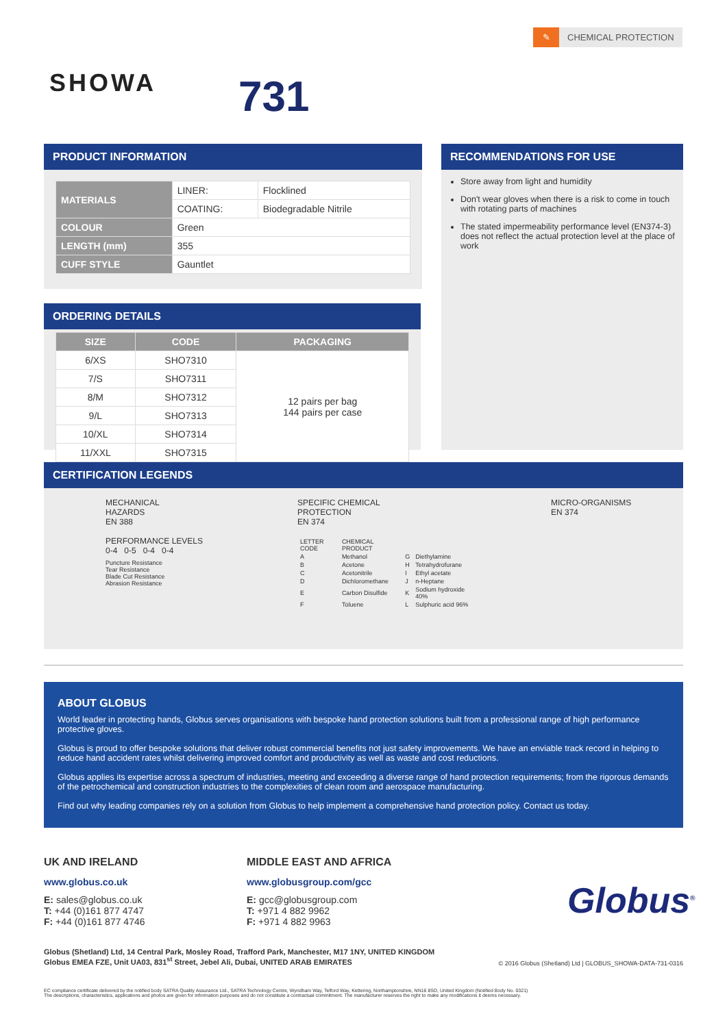✎ CHEMICAL PROTECTION
SHOWA 731
PRODUCT INFORMATION
| MATERIALS | LINER: | Flocklined |
| | COATING: | Biodegradable Nitrile |
| COLOUR | Green | |
| LENGTH (mm) | 355 | |
| CUFF STYLE | Gauntlet | |
ORDERING DETAILS
| SIZE | CODE | PACKAGING |
| --- | --- | --- |
| 6/XS | SHO7310 | 12 pairs per bag 144 pairs per case |
| 7/S | SHO7311 | |
| 8/M | SHO7312 | |
| 9/L | SHO7313 | |
| 10/XL | SHO7314 | |
| 11/XXL | SHO7315 | |
RECOMMENDATIONS FOR USE
Store away from light and humidity
Don't wear gloves when there is a risk to come in touch with rotating parts of machines
The stated impermeability performance level (EN374-3) does not reflect the actual protection level at the place of work
CERTIFICATION LEGENDS
MECHANICAL
HAZARDS
EN 388
PERFORMANCE LEVELS
0-4 0-5 0-4 0-4
Puncture Resistance
Tear Resistance
Blade Cut Resistance
Abrasion Resistance
SPECIFIC CHEMICAL
PROTECTION
EN 374
| LETTER CODE | CHEMICAL PRODUCT | | |
| A | Methanol | G | Diethylamine |
| B | Acetone | H | Tetrahydrofurane |
| C | Acetonitrile | I | Ethyl acetate |
| D | Dichloromethane | J | n-Heptane |
| E | Carbon Disulfide | K | Sodium hydroxide 40% |
| F | Toluene | L | Sulphuric acid 96% |
MICRO-ORGANISMS
EN 374
ABOUT GLOBUS
World leader in protecting hands, Globus serves organisations with bespoke hand protection solutions built from a professional range of high performance protective gloves.
Globus is proud to offer bespoke solutions that deliver robust commercial benefits not just safety improvements. We have an enviable track record in helping to reduce hand accident rates whilst delivering improved comfort and productivity as well as waste and cost reductions.
Globus applies its expertise across a spectrum of industries, meeting and exceeding a diverse range of hand protection requirements; from the rigorous demands of the petrochemical and construction industries to the complexities of clean room and aerospace manufacturing.
Find out why leading companies rely on a solution from Globus to help implement a comprehensive hand protection policy. Contact us today.
UK AND IRELAND
www.globus.co.uk
E: sales@globus.co.uk
T: +44 (0)161 877 4747
F: +44 (0)161 877 4746
MIDDLE EAST AND AFRICA
www.globusgroup.com/gcc
E: gcc@globusgroup.com
T: +971 4 882 9962
F: +971 4 882 9963
Globus<sup>®</sup>
Globus (Shetland) Ltd, 14 Central Park, Mosley Road, Trafford Park, Manchester, M17 1NY, UNITED KINGDOM
Globus EMEA FZE, Unit UA03, 831<sup>st</sup> Street, Jebel Ali, Dubai, UNITED ARAB EMIRATES
© 2016 Globus (Shetland) Ltd | GLOBUS_SHOWA-DATA-731-0316
EC compliance certificate delivered by the notified body SATRA Quality Assurance Ltd., SATRA Technology Centre, Wyndham Way, Telford Way, Kettering, Northamptonshire, NN16 8SD, United Kingdom (Notified Body No. 0321)
The descriptions, characteristics, applications and photos are given for information purposes and do not constitute a contractual commitment. The manufacturer reserves the right to make any modifications it deems necessary.